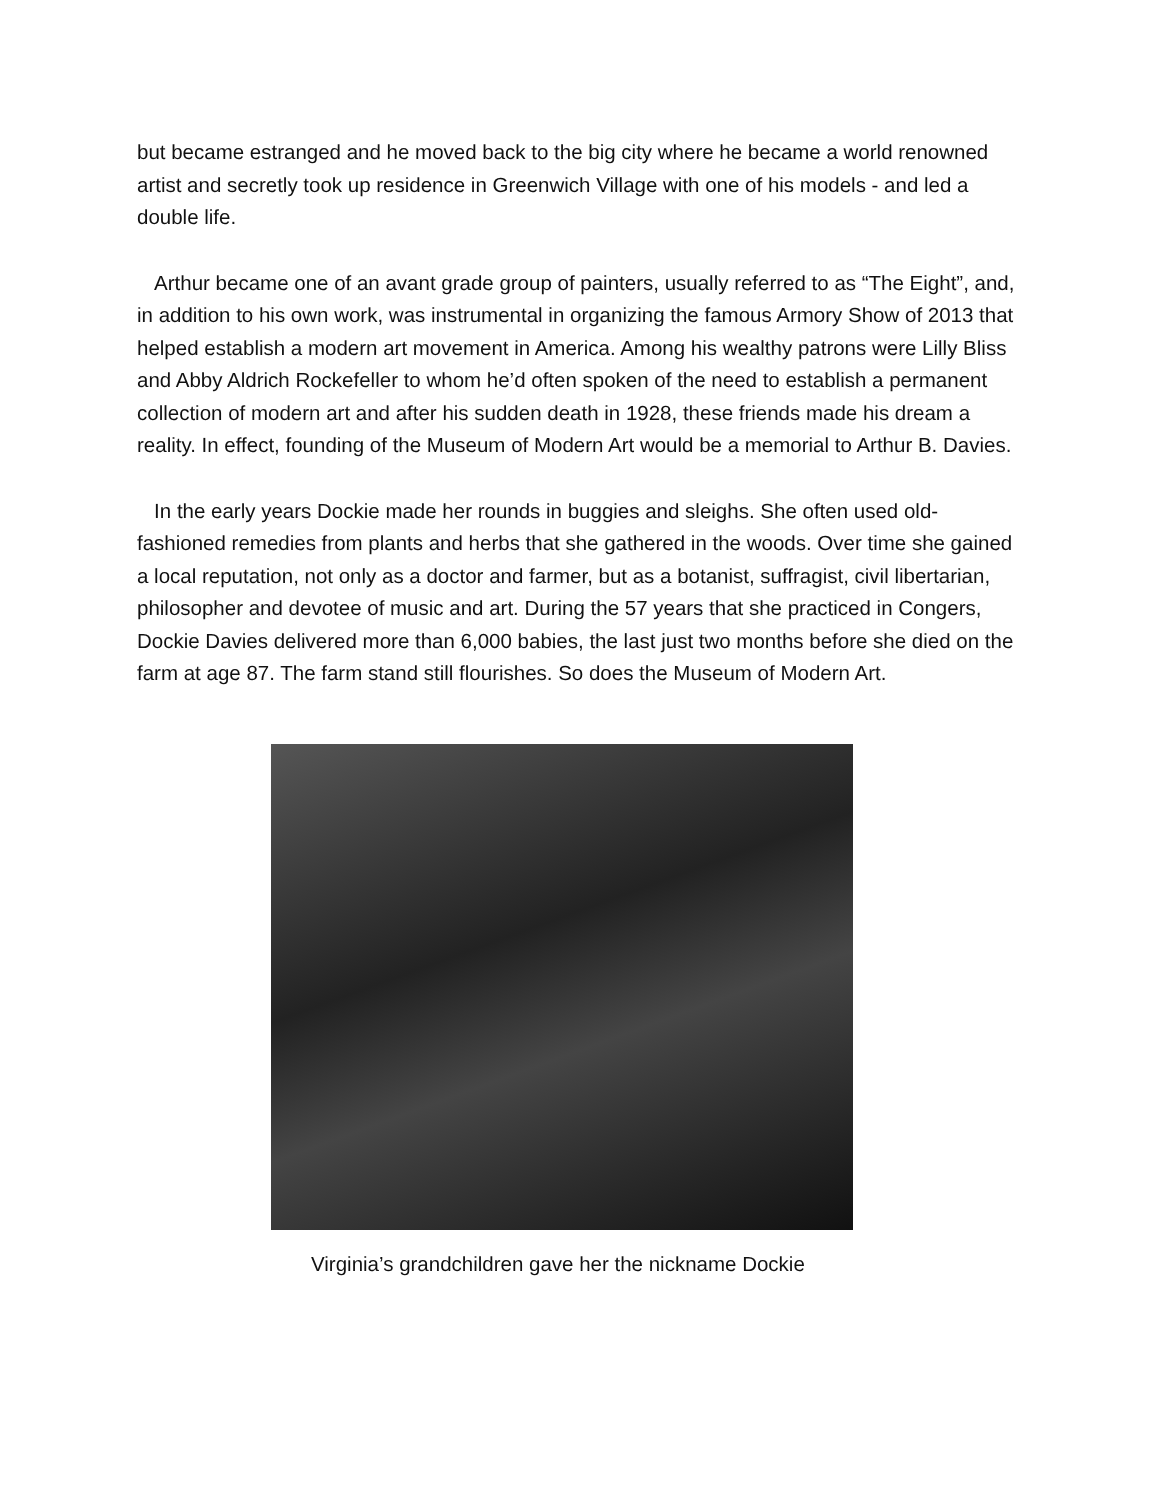but became estranged and he moved back to the big city where he became a world renowned artist and secretly took up residence in Greenwich Village with one of his models - and led a double life.
Arthur became one of an avant grade group of painters, usually referred to as “The Eight”, and, in addition to his own work, was instrumental in organizing the famous Armory Show of 2013 that helped establish a modern art movement in America. Among his wealthy patrons were Lilly Bliss and Abby Aldrich Rockefeller to whom he’d often spoken of the need to establish a permanent collection of modern art and after his sudden death in 1928, these friends made his dream a reality. In effect, founding of the Museum of Modern Art would be a memorial to Arthur B. Davies.
In the early years Dockie made her rounds in buggies and sleighs. She often used old-fashioned remedies from plants and herbs that she gathered in the woods. Over time she gained a local reputation, not only as a doctor and farmer, but as a botanist, suffragist, civil libertarian, philosopher and devotee of music and art. During the 57 years that she practiced in Congers, Dockie Davies delivered more than 6,000 babies, the last just two months before she died on the farm at age 87. The farm stand still flourishes. So does the Museum of Modern Art.
Virginia’s grandchildren gave her the nickname Dockie